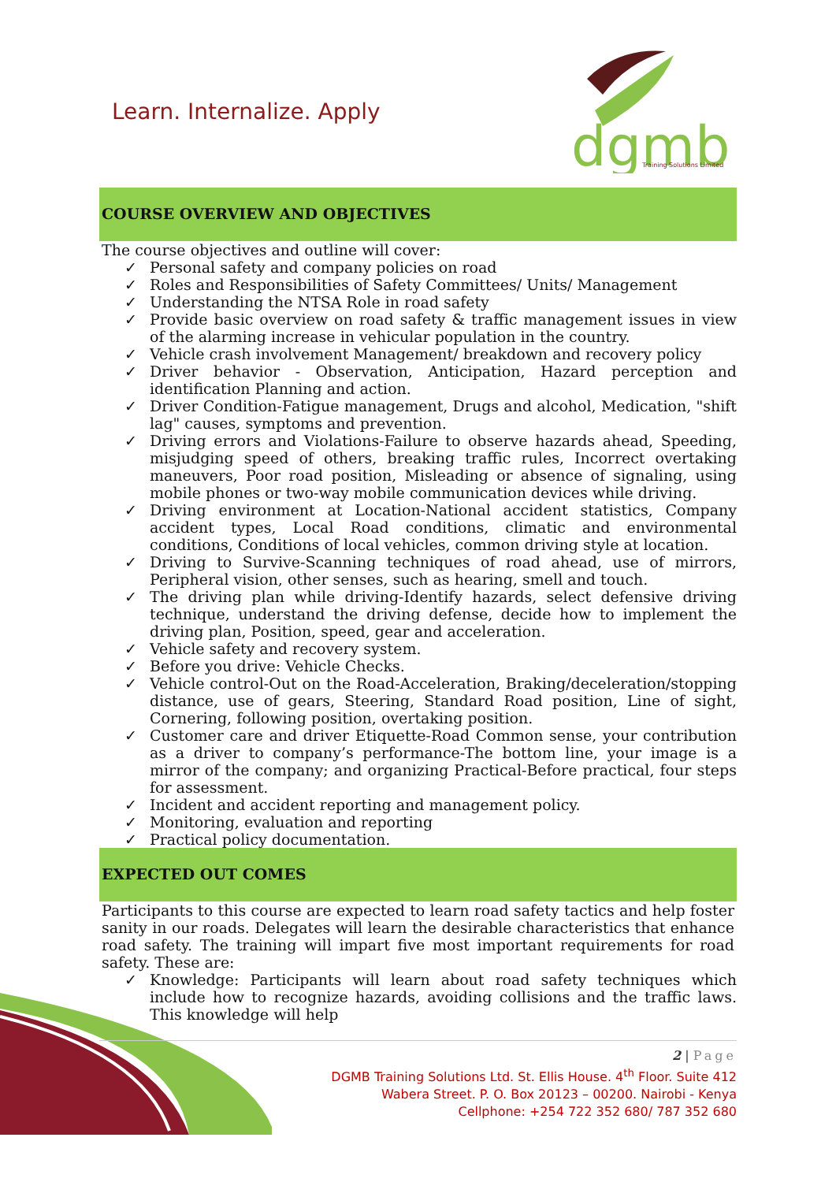Learn. Internalize. Apply
dgmb
Training Solutions Limited
COURSE OVERVIEW AND OBJECTIVES
The course objectives and outline will cover:
✓ Personal safety and company policies on road
✓ Roles and Responsibilities of Safety Committees/ Units/ Management
✓ Understanding the NTSA Role in road safety
✓ Provide basic overview on road safety & traffic management issues in view of the alarming increase in vehicular population in the country.
✓ Vehicle crash involvement Management/ breakdown and recovery policy
✓ Driver behavior - Observation, Anticipation, Hazard perception and identification Planning and action.
✓ Driver Condition-Fatigue management, Drugs and alcohol, Medication, "shift lag" causes, symptoms and prevention.
✓ Driving errors and Violations-Failure to observe hazards ahead, Speeding, misjudging speed of others, breaking traffic rules, Incorrect overtaking maneuvers, Poor road position, Misleading or absence of signaling, using mobile phones or two-way mobile communication devices while driving.
✓ Driving environment at Location-National accident statistics, Company accident types, Local Road conditions, climatic and environmental conditions, Conditions of local vehicles, common driving style at location.
✓ Driving to Survive-Scanning techniques of road ahead, use of mirrors, Peripheral vision, other senses, such as hearing, smell and touch.
✓ The driving plan while driving-Identify hazards, select defensive driving technique, understand the driving defense, decide how to implement the driving plan, Position, speed, gear and acceleration.
✓ Vehicle safety and recovery system.
✓ Before you drive: Vehicle Checks.
✓ Vehicle control-Out on the Road-Acceleration, Braking/deceleration/stopping distance, use of gears, Steering, Standard Road position, Line of sight, Cornering, following position, overtaking position.
✓ Customer care and driver Etiquette-Road Common sense, your contribution as a driver to company’s performance-The bottom line, your image is a mirror of the company; and organizing Practical-Before practical, four steps for assessment.
✓ Incident and accident reporting and management policy.
✓ Monitoring, evaluation and reporting
✓ Practical policy documentation.
EXPECTED OUT COMES
Participants to this course are expected to learn road safety tactics and help foster sanity in our roads. Delegates will learn the desirable characteristics that enhance road safety. The training will impart five most important requirements for road safety. These are:
✓ Knowledge: Participants will learn about road safety techniques which include how to recognize hazards, avoiding collisions and the traffic laws. This knowledge will help
2 | Page
DGMB Training Solutions Ltd. St. Ellis House. 4<sup>th</sup> Floor. Suite 412
Wabera Street. P. O. Box 20123 – 00200. Nairobi - Kenya
Cellphone: +254 722 352 680/ 787 352 680